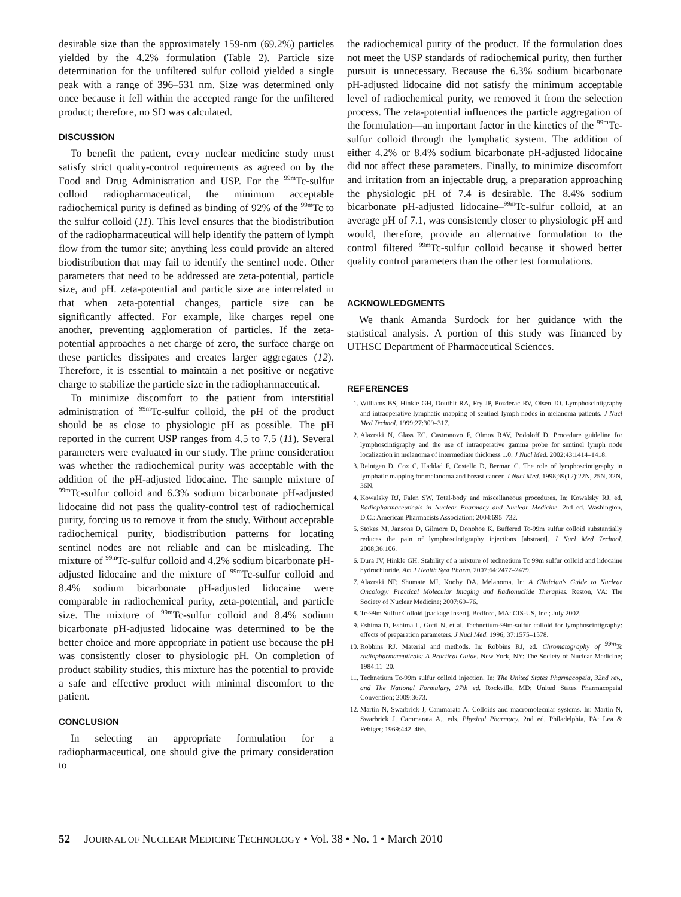desirable size than the approximately 159-nm (69.2%) particles yielded by the 4.2% formulation (Table 2). Particle size determination for the unfiltered sulfur colloid yielded a single peak with a range of 396–531 nm. Size was determined only once because it fell within the accepted range for the unfiltered product; therefore, no SD was calculated.
DISCUSSION
To benefit the patient, every nuclear medicine study must satisfy strict quality-control requirements as agreed on by the Food and Drug Administration and USP. For the <sup>99m</sup>Tc-sulfur colloid radiopharmaceutical, the minimum acceptable radiochemical purity is defined as binding of 92% of the <sup>99m</sup>Tc to the sulfur colloid (11). This level ensures that the biodistribution of the radiopharmaceutical will help identify the pattern of lymph flow from the tumor site; anything less could provide an altered biodistribution that may fail to identify the sentinel node. Other parameters that need to be addressed are zeta-potential, particle size, and pH. zeta-potential and particle size are interrelated in that when zeta-potential changes, particle size can be significantly affected. For example, like charges repel one another, preventing agglomeration of particles. If the zeta-potential approaches a net charge of zero, the surface charge on these particles dissipates and creates larger aggregates (12). Therefore, it is essential to maintain a net positive or negative charge to stabilize the particle size in the radiopharmaceutical.
To minimize discomfort to the patient from interstitial administration of <sup>99m</sup>Tc-sulfur colloid, the pH of the product should be as close to physiologic pH as possible. The pH reported in the current USP ranges from 4.5 to 7.5 (11). Several parameters were evaluated in our study. The prime consideration was whether the radiochemical purity was acceptable with the addition of the pH-adjusted lidocaine. The sample mixture of <sup>99m</sup>Tc-sulfur colloid and 6.3% sodium bicarbonate pH-adjusted lidocaine did not pass the quality-control test of radiochemical purity, forcing us to remove it from the study. Without acceptable radiochemical purity, biodistribution patterns for locating sentinel nodes are not reliable and can be misleading. The mixture of <sup>99m</sup>Tc-sulfur colloid and 4.2% sodium bicarbonate pH-adjusted lidocaine and the mixture of <sup>99m</sup>Tc-sulfur colloid and 8.4% sodium bicarbonate pH-adjusted lidocaine were comparable in radiochemical purity, zeta-potential, and particle size. The mixture of <sup>99m</sup>Tc-sulfur colloid and 8.4% sodium bicarbonate pH-adjusted lidocaine was determined to be the better choice and more appropriate in patient use because the pH was consistently closer to physiologic pH. On completion of product stability studies, this mixture has the potential to provide a safe and effective product with minimal discomfort to the patient.
CONCLUSION
In selecting an appropriate formulation for a radiopharmaceutical, one should give the primary consideration to
the radiochemical purity of the product. If the formulation does not meet the USP standards of radiochemical purity, then further pursuit is unnecessary. Because the 6.3% sodium bicarbonate pH-adjusted lidocaine did not satisfy the minimum acceptable level of radiochemical purity, we removed it from the selection process. The zeta-potential influences the particle aggregation of the formulation—an important factor in the kinetics of the <sup>99m</sup>Tc-sulfur colloid through the lymphatic system. The addition of either 4.2% or 8.4% sodium bicarbonate pH-adjusted lidocaine did not affect these parameters. Finally, to minimize discomfort and irritation from an injectable drug, a preparation approaching the physiologic pH of 7.4 is desirable. The 8.4% sodium bicarbonate pH-adjusted lidocaine–<sup>99m</sup>Tc-sulfur colloid, at an average pH of 7.1, was consistently closer to physiologic pH and would, therefore, provide an alternative formulation to the control filtered <sup>99m</sup>Tc-sulfur colloid because it showed better quality control parameters than the other test formulations.
ACKNOWLEDGMENTS
We thank Amanda Surdock for her guidance with the statistical analysis. A portion of this study was financed by UTHSC Department of Pharmaceutical Sciences.
REFERENCES
1. Williams BS, Hinkle GH, Douthit RA, Fry JP, Pozderac RV, Olsen JO. Lymphoscintigraphy and intraoperative lymphatic mapping of sentinel lymph nodes in melanoma patients. J Nucl Med Technol. 1999;27:309–317.
2. Alazraki N, Glass EC, Castronovo F, Olmos RAV, Podoloff D. Procedure guideline for lymphoscintigraphy and the use of intraoperative gamma probe for sentinel lymph node localization in melanoma of intermediate thickness 1.0. J Nucl Med. 2002;43:1414–1418.
3. Reintgen D, Cox C, Haddad F, Costello D, Berman C. The role of lymphoscintigraphy in lymphatic mapping for melanoma and breast cancer. J Nucl Med. 1998;39(12):22N, 25N, 32N, 36N.
4. Kowalsky RJ, Falen SW. Total-body and miscellaneous procedures. In: Kowalsky RJ, ed. Radiopharmaceuticals in Nuclear Pharmacy and Nuclear Medicine. 2nd ed. Washington, D.C.: American Pharmacists Association; 2004:695–732.
5. Stokes M, Jansons D, Gilmore D, Donohoe K. Buffered Tc-99m sulfur colloid substantially reduces the pain of lymphoscintigraphy injections [abstract]. J Nucl Med Technol. 2008;36:106.
6. Dura JV, Hinkle GH. Stability of a mixture of technetium Tc 99m sulfur colloid and lidocaine hydrochloride. Am J Health Syst Pharm. 2007;64:2477–2479.
7. Alazraki NP, Shumate MJ, Kooby DA. Melanoma. In: A Clinician's Guide to Nuclear Oncology: Practical Molecular Imaging and Radionuclide Therapies. Reston, VA: The Society of Nuclear Medicine; 2007:69–76.
8. Tc-99m Sulfur Colloid [package insert]. Bedford, MA: CIS-US, Inc.; July 2002.
9. Eshima D, Eshima L, Gotti N, et al. Technetium-99m-sulfur colloid for lymphoscintigraphy: effects of preparation parameters. J Nucl Med. 1996; 37:1575–1578.
10. Robbins RJ. Material and methods. In: Robbins RJ, ed. Chromatography of <sup>99m</sup>Tc radiopharmaceuticals: A Practical Guide. New York, NY: The Society of Nuclear Medicine; 1984:11–20.
11. Technetium Tc-99m sulfur colloid injection. In: The United States Pharmacopeia, 32nd rev., and The National Formulary, 27th ed. Rockville, MD: United States Pharmacopeial Convention; 2009:3673.
12. Martin N, Swarbrick J, Cammarata A. Colloids and macromolecular systems. In: Martin N, Swarbrick J, Cammarata A., eds. Physical Pharmacy. 2nd ed. Philadelphia, PA: Lea & Febiger; 1969:442–466.
52 JOURNAL OF NUCLEAR MEDICINE TECHNOLOGY • Vol. 38 • No. 1 • March 2010